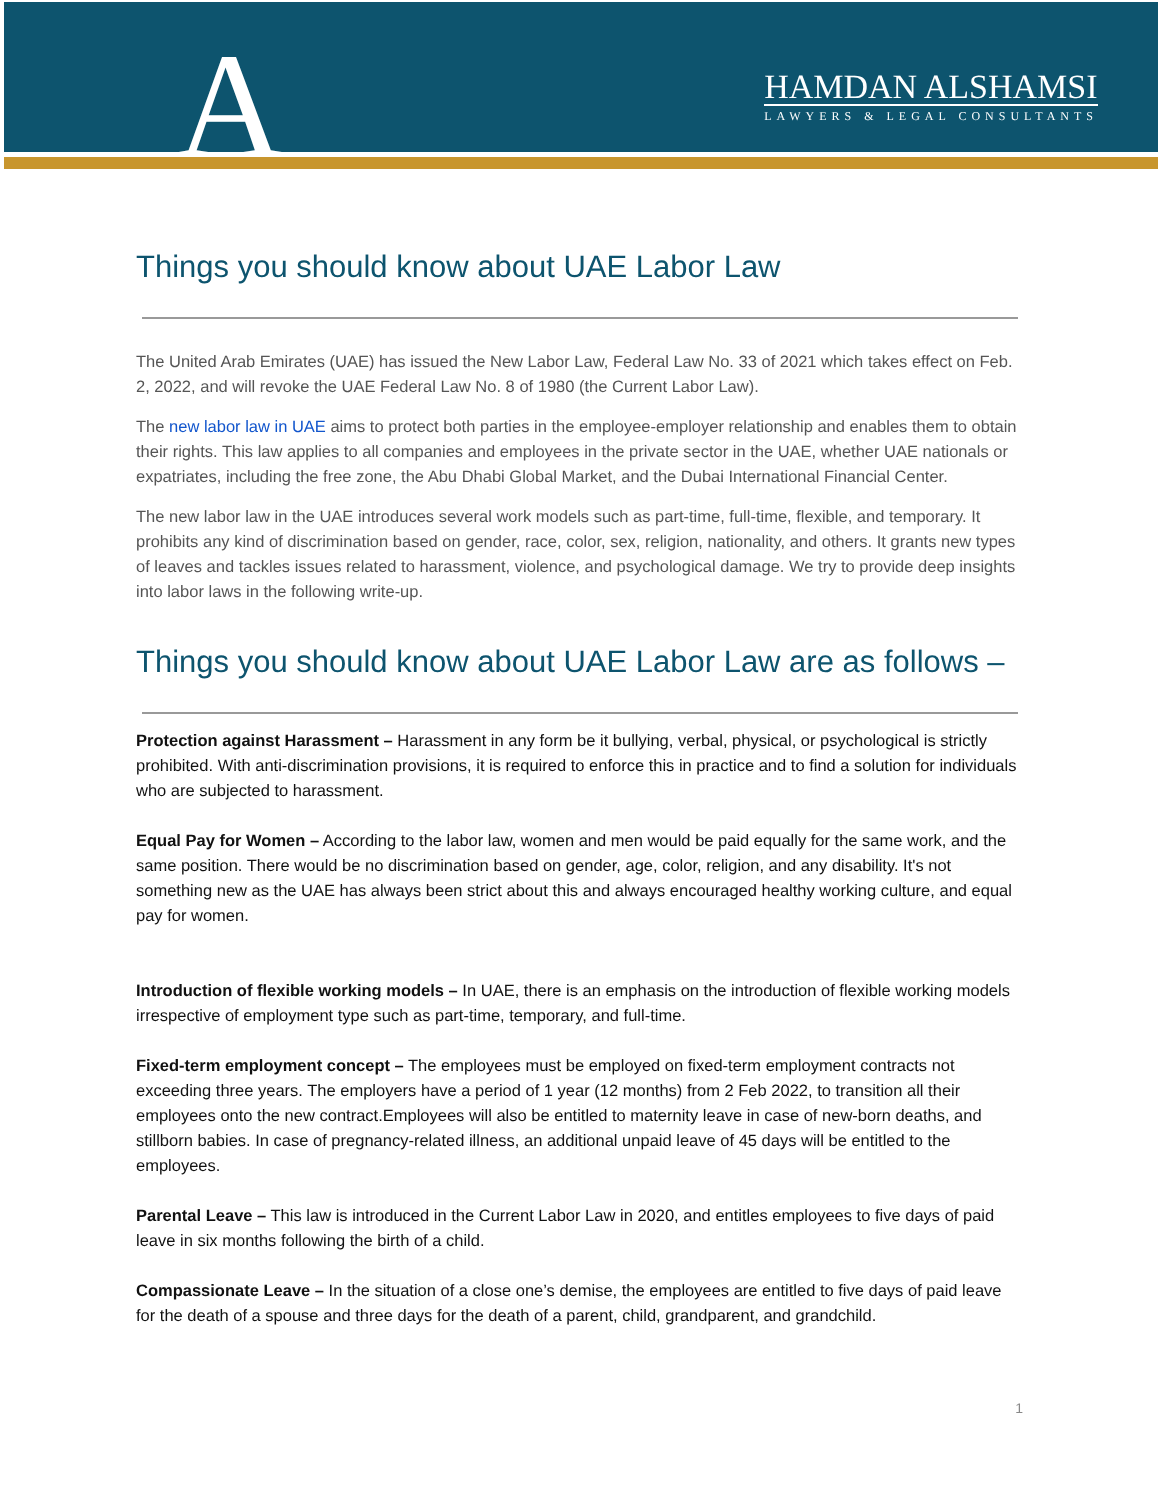A
HAMDAN ALSHAMSI
LAWYERS & LEGAL CONSULTANTS
Things you should know about UAE Labor Law
The United Arab Emirates (UAE) has issued the New Labor Law, Federal Law No. 33 of 2021 which takes effect on Feb. 2, 2022, and will revoke the UAE Federal Law No. 8 of 1980 (the Current Labor Law).
The new labor law in UAE aims to protect both parties in the employee-employer relationship and enables them to obtain their rights. This law applies to all companies and employees in the private sector in the UAE, whether UAE nationals or expatriates, including the free zone, the Abu Dhabi Global Market, and the Dubai International Financial Center.
The new labor law in the UAE introduces several work models such as part-time, full-time, flexible, and temporary. It prohibits any kind of discrimination based on gender, race, color, sex, religion, nationality, and others. It grants new types of leaves and tackles issues related to harassment, violence, and psychological damage. We try to provide deep insights into labor laws in the following write-up.
Things you should know about UAE Labor Law are as follows –
Protection against Harassment – Harassment in any form be it bullying, verbal, physical, or psychological is strictly prohibited. With anti-discrimination provisions, it is required to enforce this in practice and to find a solution for individuals who are subjected to harassment.
Equal Pay for Women – According to the labor law, women and men would be paid equally for the same work, and the same position. There would be no discrimination based on gender, age, color, religion, and any disability. It's not something new as the UAE has always been strict about this and always encouraged healthy working culture, and equal pay for women.
Introduction of flexible working models – In UAE, there is an emphasis on the introduction of flexible working models irrespective of employment type such as part-time, temporary, and full-time.
Fixed-term employment concept – The employees must be employed on fixed-term employment contracts not exceeding three years. The employers have a period of 1 year (12 months) from 2 Feb 2022, to transition all their employees onto the new contract.Employees will also be entitled to maternity leave in case of new-born deaths, and stillborn babies. In case of pregnancy-related illness, an additional unpaid leave of 45 days will be entitled to the employees.
Parental Leave – This law is introduced in the Current Labor Law in 2020, and entitles employees to five days of paid leave in six months following the birth of a child.
Compassionate Leave – In the situation of a close one’s demise, the employees are entitled to five days of paid leave for the death of a spouse and three days for the death of a parent, child, grandparent, and grandchild.
1